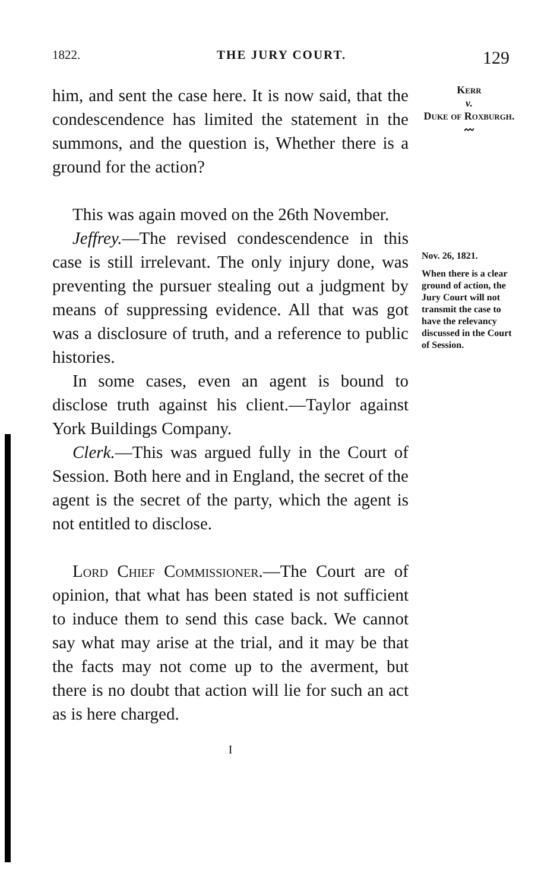1822. THE JURY COURT. 129
him, and sent the case here. It is now said, that the condescendence has limited the state­ment in the summons, and the question is, Whether there is a ground for the action?
Kerr
v.
Duke of Roxburgh.
〰
This was again moved on the 26th Novem­ber.
Jeffrey.—The revised condescendence in this case is still irrelevant. The only injury done, was preventing the pursuer stealing out a judgment by means of suppressing evidence. All that was got was a disclosure of truth, and a reference to public histories.
In some cases, even an agent is bound to disclose truth against his client.—Taylor against York Buildings Company.
Clerk.—This was argued fully in the Court of Session. Both here and in England, the secret of the agent is the secret of the party, which the agent is not entitled to disclose.
Lord Chief Commissioner.—The Court are of opinion, that what has been stated is not sufficient to induce them to send this case back. We cannot say what may arise at the trial, and it may be that the facts may not come up to the averment, but there is no doubt that action will lie for such an act as is here charged.
I
Nov. 26, 1821.
When there is a clear ground of action, the Jury Court will not transmit the case to have the rele­vancy discussed in the Court of Session.